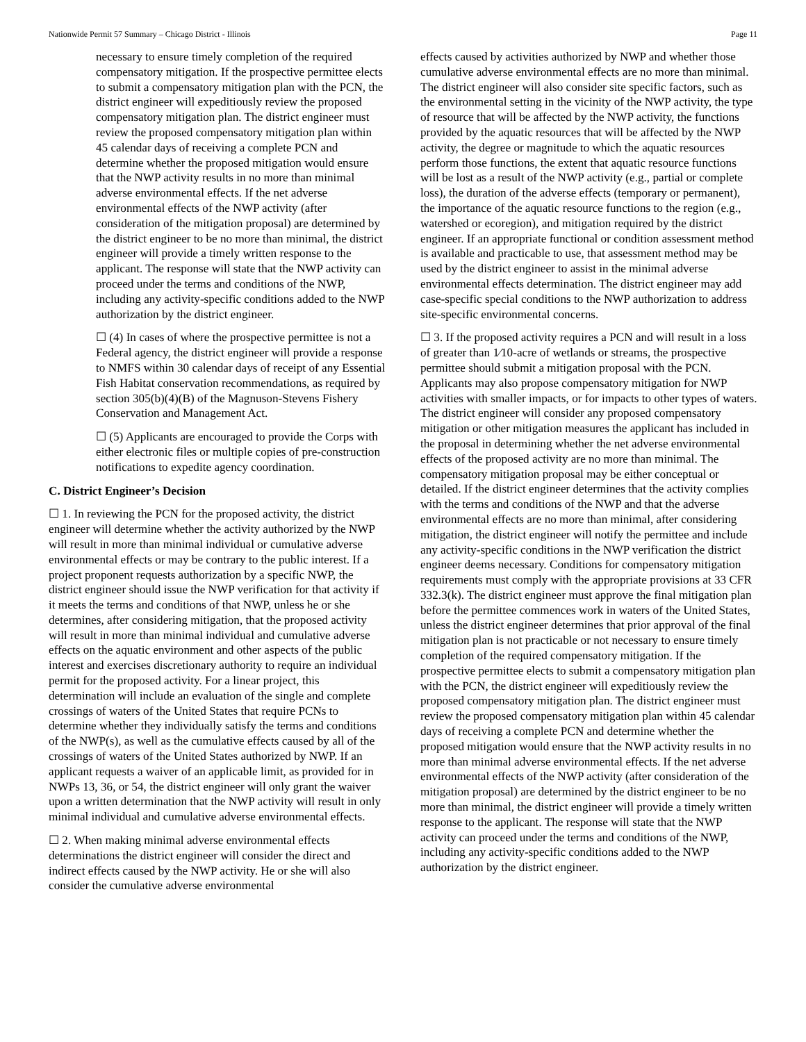Nationwide Permit 57 Summary – Chicago District - Illinois Page 11
necessary to ensure timely completion of the required compensatory mitigation. If the prospective permittee elects to submit a compensatory mitigation plan with the PCN, the district engineer will expeditiously review the proposed compensatory mitigation plan. The district engineer must review the proposed compensatory mitigation plan within 45 calendar days of receiving a complete PCN and determine whether the proposed mitigation would ensure that the NWP activity results in no more than minimal adverse environmental effects. If the net adverse environmental effects of the NWP activity (after consideration of the mitigation proposal) are determined by the district engineer to be no more than minimal, the district engineer will provide a timely written response to the applicant. The response will state that the NWP activity can proceed under the terms and conditions of the NWP, including any activity-specific conditions added to the NWP authorization by the district engineer.
☐ (4) In cases of where the prospective permittee is not a Federal agency, the district engineer will provide a response to NMFS within 30 calendar days of receipt of any Essential Fish Habitat conservation recommendations, as required by section 305(b)(4)(B) of the Magnuson-Stevens Fishery Conservation and Management Act.
☐ (5) Applicants are encouraged to provide the Corps with either electronic files or multiple copies of pre-construction notifications to expedite agency coordination.
C. District Engineer’s Decision
☐ 1. In reviewing the PCN for the proposed activity, the district engineer will determine whether the activity authorized by the NWP will result in more than minimal individual or cumulative adverse environmental effects or may be contrary to the public interest. If a project proponent requests authorization by a specific NWP, the district engineer should issue the NWP verification for that activity if it meets the terms and conditions of that NWP, unless he or she determines, after considering mitigation, that the proposed activity will result in more than minimal individual and cumulative adverse effects on the aquatic environment and other aspects of the public interest and exercises discretionary authority to require an individual permit for the proposed activity. For a linear project, this determination will include an evaluation of the single and complete crossings of waters of the United States that require PCNs to determine whether they individually satisfy the terms and conditions of the NWP(s), as well as the cumulative effects caused by all of the crossings of waters of the United States authorized by NWP. If an applicant requests a waiver of an applicable limit, as provided for in NWPs 13, 36, or 54, the district engineer will only grant the waiver upon a written determination that the NWP activity will result in only minimal individual and cumulative adverse environmental effects.
☐ 2. When making minimal adverse environmental effects determinations the district engineer will consider the direct and indirect effects caused by the NWP activity. He or she will also consider the cumulative adverse environmental
effects caused by activities authorized by NWP and whether those cumulative adverse environmental effects are no more than minimal. The district engineer will also consider site specific factors, such as the environmental setting in the vicinity of the NWP activity, the type of resource that will be affected by the NWP activity, the functions provided by the aquatic resources that will be affected by the NWP activity, the degree or magnitude to which the aquatic resources perform those functions, the extent that aquatic resource functions will be lost as a result of the NWP activity (e.g., partial or complete loss), the duration of the adverse effects (temporary or permanent), the importance of the aquatic resource functions to the region (e.g., watershed or ecoregion), and mitigation required by the district engineer. If an appropriate functional or condition assessment method is available and practicable to use, that assessment method may be used by the district engineer to assist in the minimal adverse environmental effects determination. The district engineer may add case-specific special conditions to the NWP authorization to address site-specific environmental concerns.
☐ 3. If the proposed activity requires a PCN and will result in a loss of greater than 1⁄10-acre of wetlands or streams, the prospective permittee should submit a mitigation proposal with the PCN. Applicants may also propose compensatory mitigation for NWP activities with smaller impacts, or for impacts to other types of waters. The district engineer will consider any proposed compensatory mitigation or other mitigation measures the applicant has included in the proposal in determining whether the net adverse environmental effects of the proposed activity are no more than minimal. The compensatory mitigation proposal may be either conceptual or detailed. If the district engineer determines that the activity complies with the terms and conditions of the NWP and that the adverse environmental effects are no more than minimal, after considering mitigation, the district engineer will notify the permittee and include any activity-specific conditions in the NWP verification the district engineer deems necessary. Conditions for compensatory mitigation requirements must comply with the appropriate provisions at 33 CFR 332.3(k). The district engineer must approve the final mitigation plan before the permittee commences work in waters of the United States, unless the district engineer determines that prior approval of the final mitigation plan is not practicable or not necessary to ensure timely completion of the required compensatory mitigation. If the prospective permittee elects to submit a compensatory mitigation plan with the PCN, the district engineer will expeditiously review the proposed compensatory mitigation plan. The district engineer must review the proposed compensatory mitigation plan within 45 calendar days of receiving a complete PCN and determine whether the proposed mitigation would ensure that the NWP activity results in no more than minimal adverse environmental effects. If the net adverse environmental effects of the NWP activity (after consideration of the mitigation proposal) are determined by the district engineer to be no more than minimal, the district engineer will provide a timely written response to the applicant. The response will state that the NWP activity can proceed under the terms and conditions of the NWP, including any activity-specific conditions added to the NWP authorization by the district engineer.